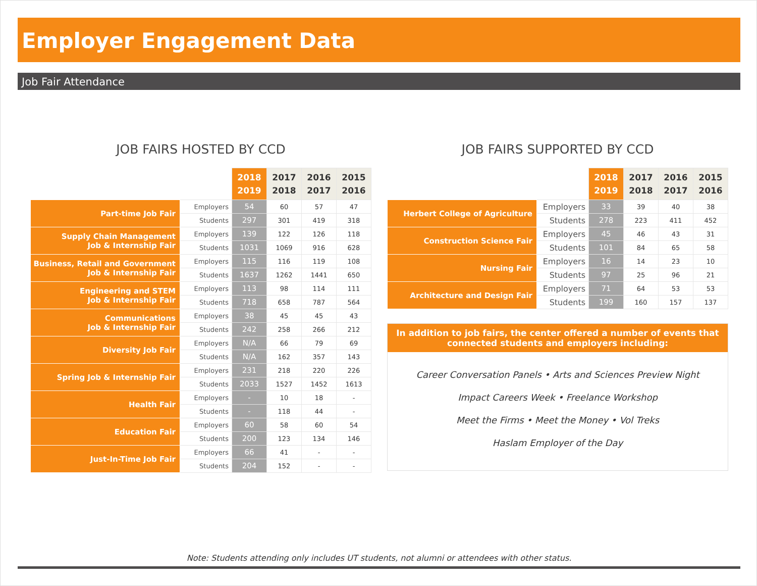Employer Engagement Data
Job Fair Attendance
JOB FAIRS HOSTED BY CCD
| | | 2018 2019 | 2017 2018 | 2016 2017 | 2015 2016 |
| Part-time Job Fair | Employers | 54 | 60 | 57 | 47 |
| | Students | 297 | 301 | 419 | 318 |
| Supply Chain Management Job & Internship Fair | Employers | 139 | 122 | 126 | 118 |
| | Students | 1031 | 1069 | 916 | 628 |
| Business, Retail and Government Job & Internship Fair | Employers | 115 | 116 | 119 | 108 |
| | Students | 1637 | 1262 | 1441 | 650 |
| Engineering and STEM Job & Internship Fair | Employers | 113 | 98 | 114 | 111 |
| | Students | 718 | 658 | 787 | 564 |
| Communications Job & Internship Fair | Employers | 38 | 45 | 45 | 43 |
| | Students | 242 | 258 | 266 | 212 |
| Diversity Job Fair | Employers | N/A | 66 | 79 | 69 |
| | Students | N/A | 162 | 357 | 143 |
| Spring Job & Internship Fair | Employers | 231 | 218 | 220 | 226 |
| | Students | 2033 | 1527 | 1452 | 1613 |
| Health Fair | Employers | - | 10 | 18 | - |
| | Students | - | 118 | 44 | - |
| Education Fair | Employers | 60 | 58 | 60 | 54 |
| | Students | 200 | 123 | 134 | 146 |
| Just-In-Time Job Fair | Employers | 66 | 41 | - | - |
| | Students | 204 | 152 | - | - |
JOB FAIRS SUPPORTED BY CCD
| | | 2018 2019 | 2017 2018 | 2016 2017 | 2015 2016 |
| Herbert College of Agriculture | Employers | 33 | 39 | 40 | 38 |
| | Students | 278 | 223 | 411 | 452 |
| Construction Science Fair | Employers | 45 | 46 | 43 | 31 |
| | Students | 101 | 84 | 65 | 58 |
| Nursing Fair | Employers | 16 | 14 | 23 | 10 |
| | Students | 97 | 25 | 96 | 21 |
| Architecture and Design Fair | Employers | 71 | 64 | 53 | 53 |
| | Students | 199 | 160 | 157 | 137 |
In addition to job fairs, the center offered a number of events that connected students and employers including:
Career Conversation Panels • Arts and Sciences Preview Night
Impact Careers Week • Freelance Workshop
Meet the Firms • Meet the Money • Vol Treks
Haslam Employer of the Day
Note: Students attending only includes UT students, not alumni or attendees with other status.